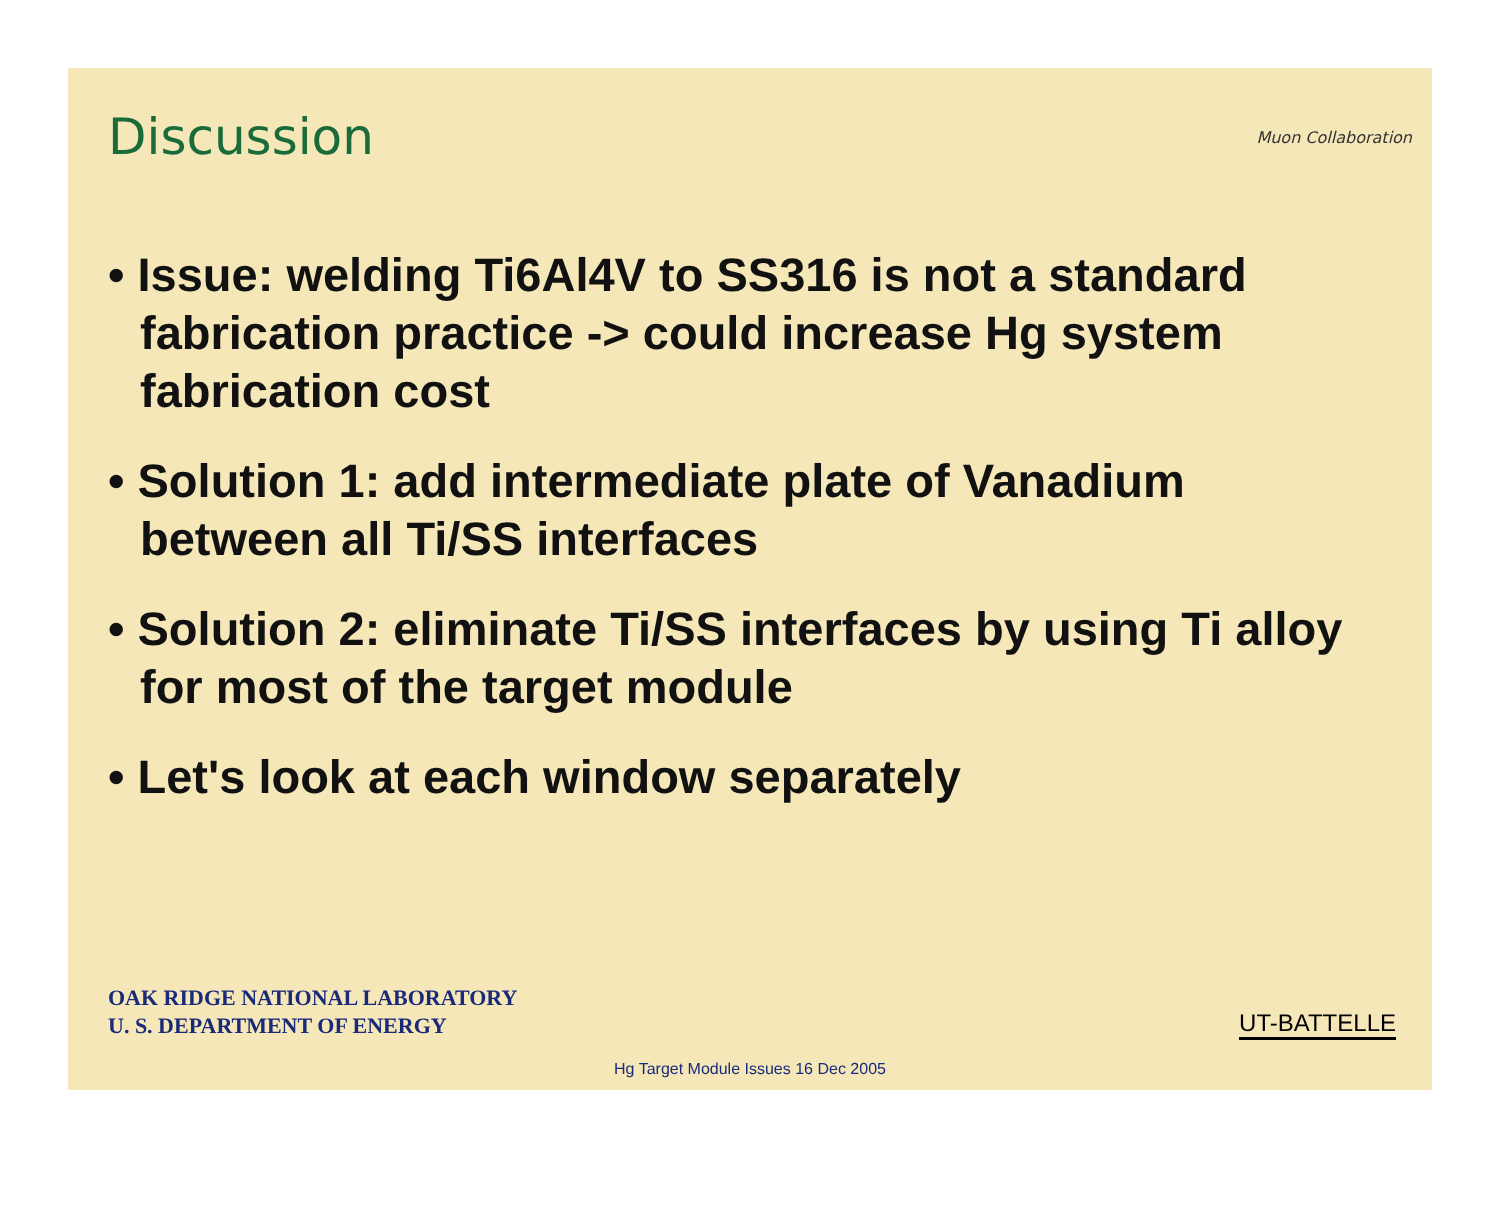Discussion Muon Collaboration
• Issue: welding Ti6Al4V to SS316 is not a standard fabrication practice -> could increase Hg system fabrication cost
• Solution 1: add intermediate plate of Vanadium between all Ti/SS interfaces
• Solution 2: eliminate Ti/SS interfaces by using Ti alloy for most of the target module
• Let's look at each window separately
OAK RIDGE NATIONAL LABORATORY
U. S. DEPARTMENT OF ENERGY
UT-BATTELLE
Hg Target Module Issues 16 Dec 2005